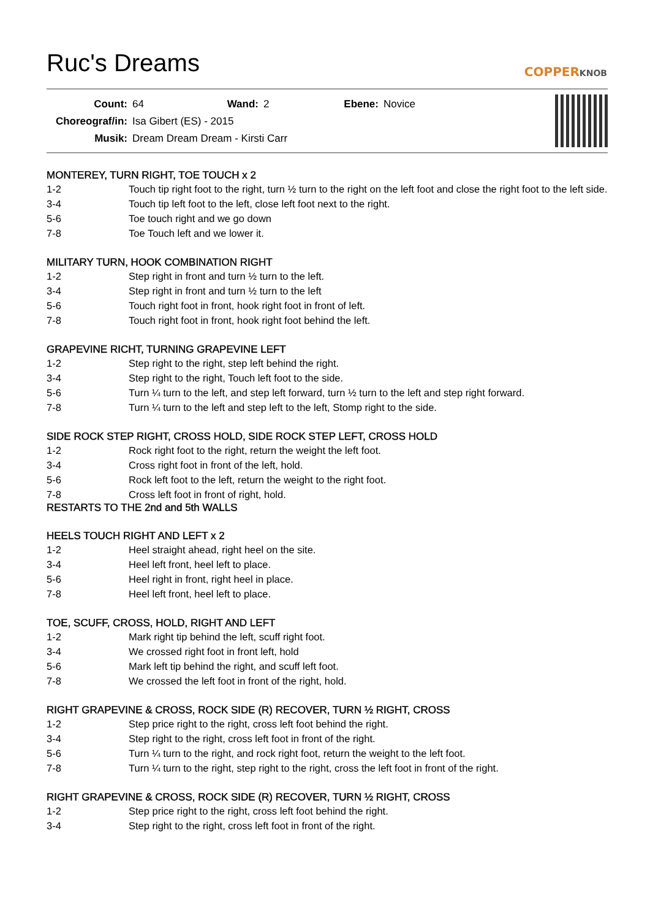Ruc's Dreams
COPPERKNOB
| Count: | 64 | Wand: | 2 | Ebene: | Novice |
| Choreograf/in: | Isa Gibert (ES) - 2015 | | | | |
| Musik: | Dream Dream Dream - Kirsti Carr | | | | |
MONTEREY, TURN RIGHT, TOE TOUCH x 2
| 1-2 | Touch tip right foot to the right, turn ½ turn to the right on the left foot and close the right foot to the left side. |
| 3-4 | Touch tip left foot to the left, close left foot next to the right. |
| 5-6 | Toe touch right and we go down |
| 7-8 | Toe Touch left and we lower it. |
MILITARY TURN, HOOK COMBINATION RIGHT
| 1-2 | Step right in front and turn ½ turn to the left. |
| 3-4 | Step right in front and turn ½ turn to the left |
| 5-6 | Touch right foot in front, hook right foot in front of left. |
| 7-8 | Touch right foot in front, hook right foot behind the left. |
GRAPEVINE RICHT, TURNING GRAPEVINE LEFT
| 1-2 | Step right to the right, step left behind the right. |
| 3-4 | Step right to the right, Touch left foot to the side. |
| 5-6 | Turn ¼ turn to the left, and step left forward, turn ½ turn to the left and step right forward. |
| 7-8 | Turn ¼ turn to the left and step left to the left, Stomp right to the side. |
SIDE ROCK STEP RIGHT, CROSS HOLD, SIDE ROCK STEP LEFT, CROSS HOLD
| 1-2 | Rock right foot to the right, return the weight the left foot. |
| 3-4 | Cross right foot in front of the left, hold. |
| 5-6 | Rock left foot to the left, return the weight to the right foot. |
| 7-8 | Cross left foot in front of right, hold. |
RESTARTS TO THE 2nd and 5th WALLS
HEELS TOUCH RIGHT AND LEFT x 2
| 1-2 | Heel straight ahead, right heel on the site. |
| 3-4 | Heel left front, heel left to place. |
| 5-6 | Heel right in front, right heel in place. |
| 7-8 | Heel left front, heel left to place. |
TOE, SCUFF, CROSS, HOLD, RIGHT AND LEFT
| 1-2 | Mark right tip behind the left, scuff right foot. |
| 3-4 | We crossed right foot in front left, hold |
| 5-6 | Mark left tip behind the right, and scuff left foot. |
| 7-8 | We crossed the left foot in front of the right, hold. |
RIGHT GRAPEVINE & CROSS, ROCK SIDE (R) RECOVER, TURN ½ RIGHT, CROSS
| 1-2 | Step price right to the right, cross left foot behind the right. |
| 3-4 | Step right to the right, cross left foot in front of the right. |
| 5-6 | Turn ¼ turn to the right, and rock right foot, return the weight to the left foot. |
| 7-8 | Turn ¼ turn to the right, step right to the right, cross the left foot in front of the right. |
RIGHT GRAPEVINE & CROSS, ROCK SIDE (R) RECOVER, TURN ½ RIGHT, CROSS
| 1-2 | Step price right to the right, cross left foot behind the right. |
| 3-4 | Step right to the right, cross left foot in front of the right. |